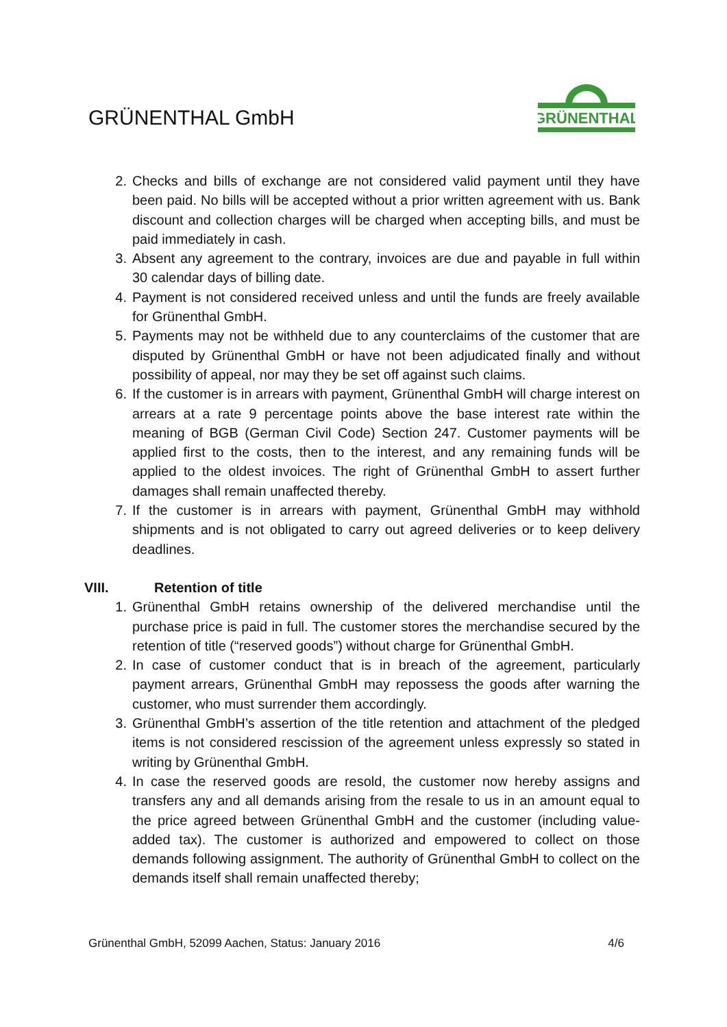GRÜNENTHAL GmbH
GRÜNENTHAL
2. Checks and bills of exchange are not considered valid payment until they have been paid. No bills will be accepted without a prior written agreement with us. Bank discount and collection charges will be charged when accepting bills, and must be paid immediately in cash.
3. Absent any agreement to the contrary, invoices are due and payable in full within 30 calendar days of billing date.
4. Payment is not considered received unless and until the funds are freely available for Grünenthal GmbH.
5. Payments may not be withheld due to any counterclaims of the customer that are disputed by Grünenthal GmbH or have not been adjudicated finally and without possibility of appeal, nor may they be set off against such claims.
6. If the customer is in arrears with payment, Grünenthal GmbH will charge interest on arrears at a rate 9 percentage points above the base interest rate within the meaning of BGB (German Civil Code) Section 247. Customer payments will be applied first to the costs, then to the interest, and any remaining funds will be applied to the oldest invoices. The right of Grünenthal GmbH to assert further damages shall remain unaffected thereby.
7. If the customer is in arrears with payment, Grünenthal GmbH may withhold shipments and is not obligated to carry out agreed deliveries or to keep delivery deadlines.
VIII. Retention of title
1. Grünenthal GmbH retains ownership of the delivered merchandise until the purchase price is paid in full. The customer stores the merchandise secured by the retention of title (“reserved goods”) without charge for Grünenthal GmbH.
2. In case of customer conduct that is in breach of the agreement, particularly payment arrears, Grünenthal GmbH may repossess the goods after warning the customer, who must surrender them accordingly.
3. Grünenthal GmbH’s assertion of the title retention and attachment of the pledged items is not considered rescission of the agreement unless expressly so stated in writing by Grünenthal GmbH.
4. In case the reserved goods are resold, the customer now hereby assigns and transfers any and all demands arising from the resale to us in an amount equal to the price agreed between Grünenthal GmbH and the customer (including value-added tax). The customer is authorized and empowered to collect on those demands following assignment. The authority of Grünenthal GmbH to collect on the demands itself shall remain unaffected thereby;
Grünenthal GmbH, 52099 Aachen, Status: January 2016 4/6